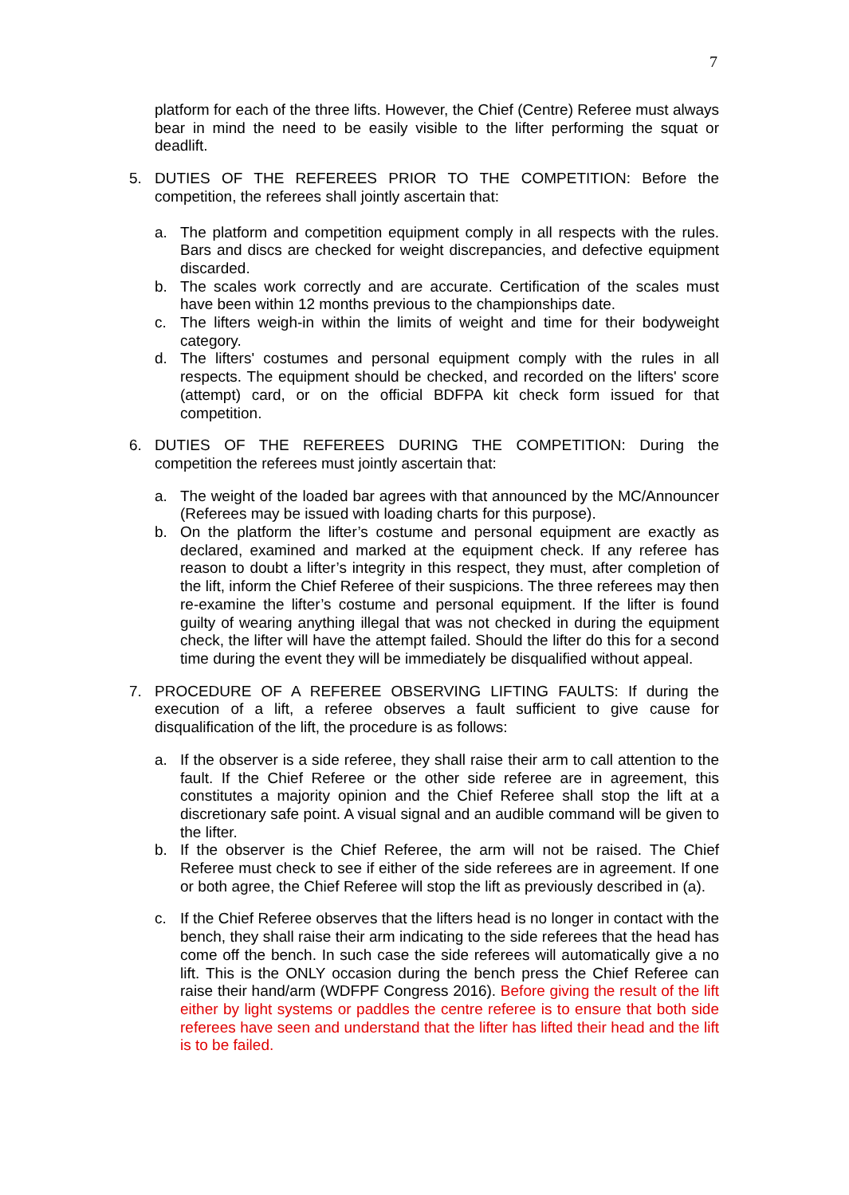7
platform for each of the three lifts. However, the Chief (Centre) Referee must always bear in mind the need to be easily visible to the lifter performing the squat or deadlift.
5. DUTIES OF THE REFEREES PRIOR TO THE COMPETITION: Before the competition, the referees shall jointly ascertain that:
a. The platform and competition equipment comply in all respects with the rules. Bars and discs are checked for weight discrepancies, and defective equipment discarded.
b. The scales work correctly and are accurate. Certification of the scales must have been within 12 months previous to the championships date.
c. The lifters weigh-in within the limits of weight and time for their bodyweight category.
d. The lifters' costumes and personal equipment comply with the rules in all respects. The equipment should be checked, and recorded on the lifters' score (attempt) card, or on the official BDFPA kit check form issued for that competition.
6. DUTIES OF THE REFEREES DURING THE COMPETITION: During the competition the referees must jointly ascertain that:
a. The weight of the loaded bar agrees with that announced by the MC/Announcer (Referees may be issued with loading charts for this purpose).
b. On the platform the lifter’s costume and personal equipment are exactly as declared, examined and marked at the equipment check. If any referee has reason to doubt a lifter’s integrity in this respect, they must, after completion of the lift, inform the Chief Referee of their suspicions. The three referees may then re-examine the lifter’s costume and personal equipment. If the lifter is found guilty of wearing anything illegal that was not checked in during the equipment check, the lifter will have the attempt failed. Should the lifter do this for a second time during the event they will be immediately be disqualified without appeal.
7. PROCEDURE OF A REFEREE OBSERVING LIFTING FAULTS: If during the execution of a lift, a referee observes a fault sufficient to give cause for disqualification of the lift, the procedure is as follows:
a. If the observer is a side referee, they shall raise their arm to call attention to the fault. If the Chief Referee or the other side referee are in agreement, this constitutes a majority opinion and the Chief Referee shall stop the lift at a discretionary safe point. A visual signal and an audible command will be given to the lifter.
b. If the observer is the Chief Referee, the arm will not be raised. The Chief Referee must check to see if either of the side referees are in agreement. If one or both agree, the Chief Referee will stop the lift as previously described in (a).
c. If the Chief Referee observes that the lifters head is no longer in contact with the bench, they shall raise their arm indicating to the side referees that the head has come off the bench. In such case the side referees will automatically give a no lift. This is the ONLY occasion during the bench press the Chief Referee can raise their hand/arm (WDFPF Congress 2016). Before giving the result of the lift either by light systems or paddles the centre referee is to ensure that both side referees have seen and understand that the lifter has lifted their head and the lift is to be failed.